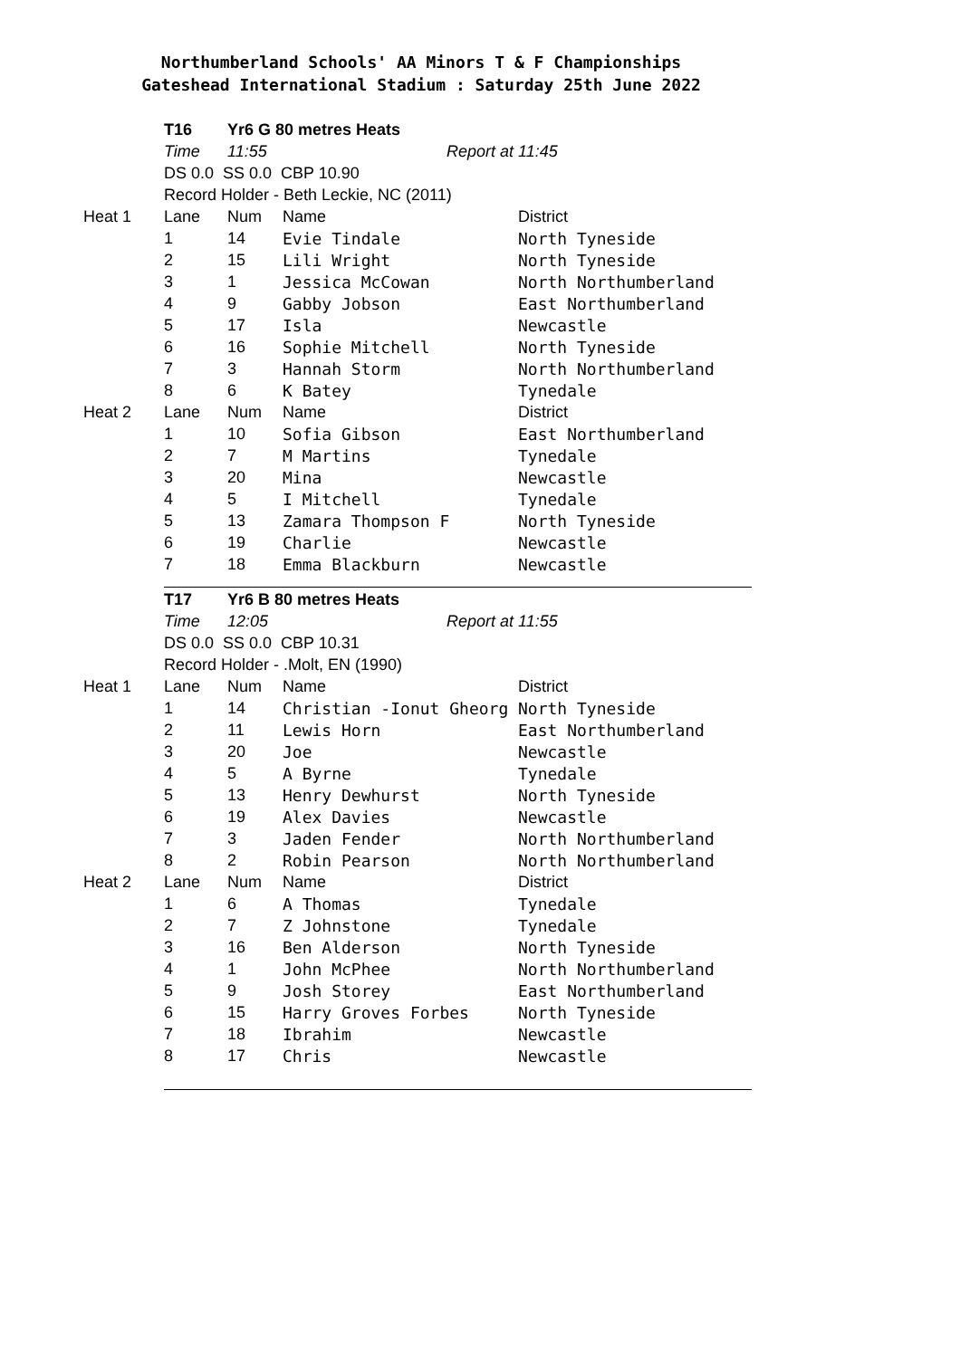Northumberland Schools' AA Minors T & F Championships
Gateshead International Stadium : Saturday 25th June 2022
| | T16 | Yr6 G 80 metres Heats | | |
| | Time | 11:55 | Report at | 11:45 |
| | DS 0.0 SS 0.0 CBP 10.90 | | | |
| | Record Holder - Beth Leckie, NC (2011) | | | |
| Heat 1 | Lane | Num | Name | District |
| | 1 | 14 | Evie Tindale | North Tyneside |
| | 2 | 15 | Lili Wright | North Tyneside |
| | 3 | 1 | Jessica McCowan | North Northumberland |
| | 4 | 9 | Gabby Jobson | East Northumberland |
| | 5 | 17 | Isla | Newcastle |
| | 6 | 16 | Sophie Mitchell | North Tyneside |
| | 7 | 3 | Hannah Storm | North Northumberland |
| | 8 | 6 | K Batey | Tynedale |
| Heat 2 | Lane | Num | Name | District |
| | 1 | 10 | Sofia Gibson | East Northumberland |
| | 2 | 7 | M Martins | Tynedale |
| | 3 | 20 | Mina | Newcastle |
| | 4 | 5 | I Mitchell | Tynedale |
| | 5 | 13 | Zamara Thompson F | North Tyneside |
| | 6 | 19 | Charlie | Newcastle |
| | 7 | 18 | Emma Blackburn | Newcastle |
| | T17 | Yr6 B 80 metres Heats | | |
| | Time | 12:05 | Report at | 11:55 |
| | DS 0.0 SS 0.0 CBP 10.31 | | | |
| | Record Holder - .Molt, EN (1990) | | | |
| Heat 1 | Lane | Num | Name | District |
| | 1 | 14 | Christian -Ionut Gheorg | North Tyneside |
| | 2 | 11 | Lewis Horn | East Northumberland |
| | 3 | 20 | Joe | Newcastle |
| | 4 | 5 | A Byrne | Tynedale |
| | 5 | 13 | Henry Dewhurst | North Tyneside |
| | 6 | 19 | Alex Davies | Newcastle |
| | 7 | 3 | Jaden Fender | North Northumberland |
| | 8 | 2 | Robin Pearson | North Northumberland |
| Heat 2 | Lane | Num | Name | District |
| | 1 | 6 | A Thomas | Tynedale |
| | 2 | 7 | Z Johnstone | Tynedale |
| | 3 | 16 | Ben Alderson | North Tyneside |
| | 4 | 1 | John McPhee | North Northumberland |
| | 5 | 9 | Josh Storey | East Northumberland |
| | 6 | 15 | Harry Groves Forbes | North Tyneside |
| | 7 | 18 | Ibrahim | Newcastle |
| | 8 | 17 | Chris | Newcastle |